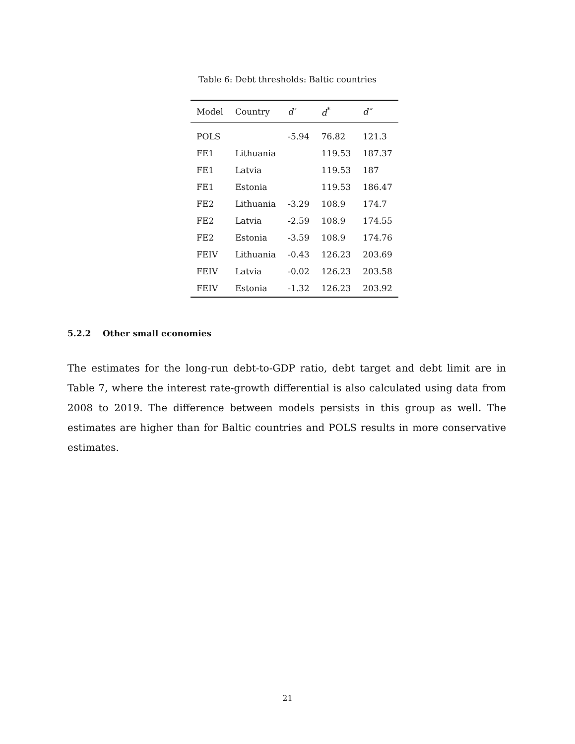Table 6: Debt thresholds: Baltic countries
| Model | Country | d′ | d<sup>*</sup> | d″ |
| --- | --- | --- | --- | --- |
| POLS | | -5.94 | 76.82 | 121.3 |
| FE1 | Lithuania | | 119.53 | 187.37 |
| FE1 | Latvia | | 119.53 | 187 |
| FE1 | Estonia | | 119.53 | 186.47 |
| FE2 | Lithuania | -3.29 | 108.9 | 174.7 |
| FE2 | Latvia | -2.59 | 108.9 | 174.55 |
| FE2 | Estonia | -3.59 | 108.9 | 174.76 |
| FEIV | Lithuania | -0.43 | 126.23 | 203.69 |
| FEIV | Latvia | -0.02 | 126.23 | 203.58 |
| FEIV | Estonia | -1.32 | 126.23 | 203.92 |
5.2.2 Other small economies
The estimates for the long-run debt-to-GDP ratio, debt target and debt limit are in Table 7, where the interest rate-growth differential is also calculated using data from 2008 to 2019. The difference between models persists in this group as well. The estimates are higher than for Baltic countries and POLS results in more conservative estimates.
21